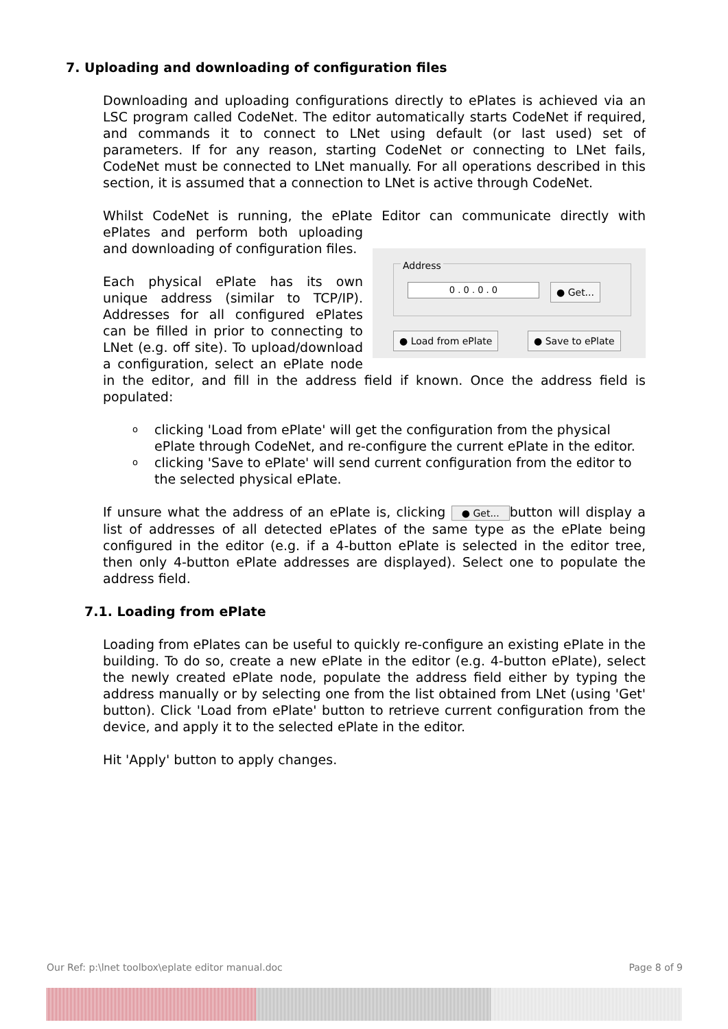7. Uploading and downloading of configuration files
Downloading and uploading configurations directly to ePlates is achieved via an LSC program called CodeNet. The editor automatically starts CodeNet if required, and commands it to connect to LNet using default (or last used) set of parameters. If for any reason, starting CodeNet or connecting to LNet fails, CodeNet must be connected to LNet manually. For all operations described in this section, it is assumed that a connection to LNet is active through CodeNet.
Whilst CodeNet is running, the ePlate Editor can communicate directly with Address
0 . 0 . 0 . 0 ● Get...
● Load from ePlate ● Save to ePlate ePlates and perform both uploading and downloading of configuration files.
Each physical ePlate has its own unique address (similar to TCP/IP). Addresses for all configured ePlates can be filled in prior to connecting to LNet (e.g. off site). To upload/download a configuration, select an ePlate node in the editor, and fill in the address field if known. Once the address field is populated:
o clicking 'Load from ePlate' will get the configuration from the physical ePlate through CodeNet, and re-configure the current ePlate in the editor.
o clicking 'Save to ePlate' will send current configuration from the editor to the selected physical ePlate.
If unsure what the address of an ePlate is, clicking ● Get... button will display a list of addresses of all detected ePlates of the same type as the ePlate being configured in the editor (e.g. if a 4-button ePlate is selected in the editor tree, then only 4-button ePlate addresses are displayed). Select one to populate the address field.
7.1. Loading from ePlate
Loading from ePlates can be useful to quickly re-configure an existing ePlate in the building. To do so, create a new ePlate in the editor (e.g. 4-button ePlate), select the newly created ePlate node, populate the address field either by typing the address manually or by selecting one from the list obtained from LNet (using 'Get' button). Click 'Load from ePlate' button to retrieve current configuration from the device, and apply it to the selected ePlate in the editor.
Hit 'Apply' button to apply changes.
Our Ref: p:\lnet toolbox\eplate editor manual.doc Page 8 of 9